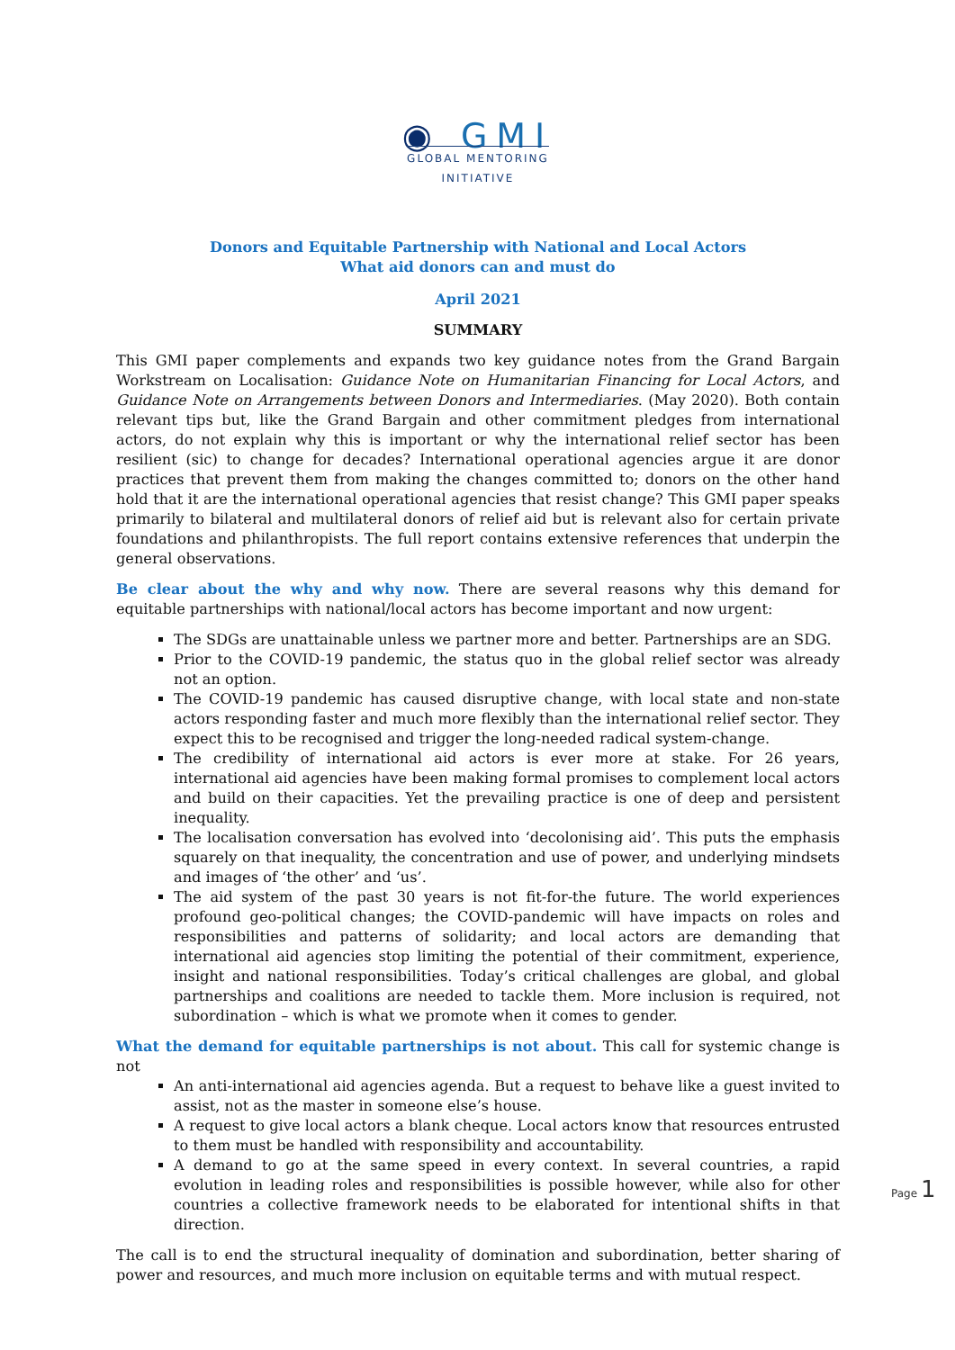◉ GMI
GLOBAL MENTORING
INITIATIVE
Donors and Equitable Partnership with National and Local Actors
What aid donors can and must do
April 2021
SUMMARY
This GMI paper complements and expands two key guidance notes from the Grand Bargain Workstream on Localisation: Guidance Note on Humanitarian Financing for Local Actors, and Guidance Note on Arrangements between Donors and Intermediaries. (May 2020). Both contain relevant tips but, like the Grand Bargain and other commitment pledges from international actors, do not explain why this is important or why the international relief sector has been resilient (sic) to change for decades? International operational agencies argue it are donor practices that prevent them from making the changes committed to; donors on the other hand hold that it are the international operational agencies that resist change? This GMI paper speaks primarily to bilateral and multilateral donors of relief aid but is relevant also for certain private foundations and philanthropists. The full report contains extensive references that underpin the general observations.
Be clear about the why and why now. There are several reasons why this demand for equitable partnerships with national/local actors has become important and now urgent:
The SDGs are unattainable unless we partner more and better. Partnerships are an SDG.
Prior to the COVID-19 pandemic, the status quo in the global relief sector was already not an option.
The COVID-19 pandemic has caused disruptive change, with local state and non-state actors responding faster and much more flexibly than the international relief sector. They expect this to be recognised and trigger the long-needed radical system-change.
The credibility of international aid actors is ever more at stake. For 26 years, international aid agencies have been making formal promises to complement local actors and build on their capacities. Yet the prevailing practice is one of deep and persistent inequality.
The localisation conversation has evolved into ‘decolonising aid’. This puts the emphasis squarely on that inequality, the concentration and use of power, and underlying mindsets and images of ‘the other’ and ‘us’.
The aid system of the past 30 years is not fit-for-the future. The world experiences profound geo-political changes; the COVID-pandemic will have impacts on roles and responsibilities and patterns of solidarity; and local actors are demanding that international aid agencies stop limiting the potential of their commitment, experience, insight and national responsibilities. Today’s critical challenges are global, and global partnerships and coalitions are needed to tackle them. More inclusion is required, not subordination – which is what we promote when it comes to gender.
What the demand for equitable partnerships is not about. This call for systemic change is not
An anti-international aid agencies agenda. But a request to behave like a guest invited to assist, not as the master in someone else’s house.
A request to give local actors a blank cheque. Local actors know that resources entrusted to them must be handled with responsibility and accountability.
A demand to go at the same speed in every context. In several countries, a rapid evolution in leading roles and responsibilities is possible however, while also for other countries a collective framework needs to be elaborated for intentional shifts in that direction.
The call is to end the structural inequality of domination and subordination, better sharing of power and resources, and much more inclusion on equitable terms and with mutual respect.
Page 1